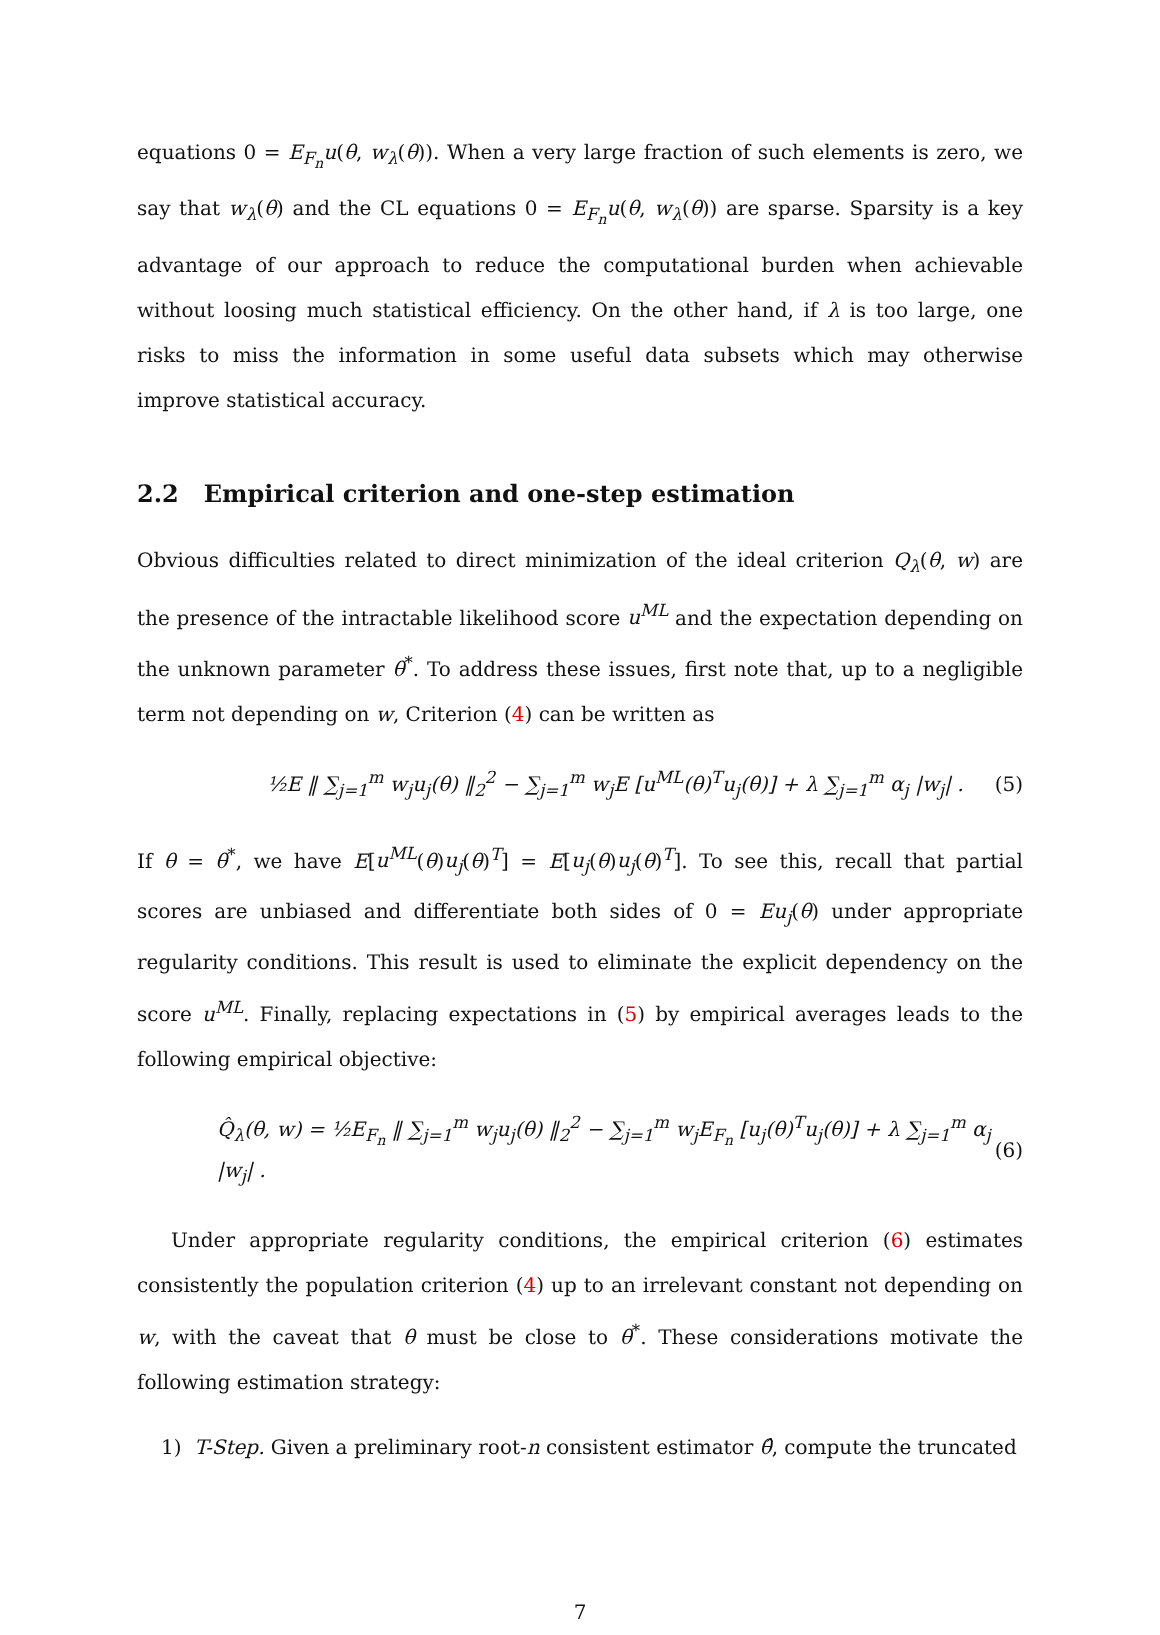equations 0 = E<sub>F<sub>n</sub></sub>u(θ, w<sub>λ</sub>(θ)). When a very large fraction of such elements is zero, we say that w<sub>λ</sub>(θ) and the CL equations 0 = E<sub>F<sub>n</sub></sub>u(θ, w<sub>λ</sub>(θ)) are sparse. Sparsity is a key advantage of our approach to reduce the computational burden when achievable without loosing much statistical efficiency. On the other hand, if λ is too large, one risks to miss the information in some useful data subsets which may otherwise improve statistical accuracy.
2.2 Empirical criterion and one-step estimation
Obvious difficulties related to direct minimization of the ideal criterion Q<sub>λ</sub>(θ, w) are the presence of the intractable likelihood score u<sup>ML</sup> and the expectation depending on the unknown parameter θ<sup>*</sup>. To address these issues, first note that, up to a negligible term not depending on w, Criterion (4) can be written as
½E ‖ ∑<sub>j=1</sub><sup>m</sup> w<sub>j</sub>u<sub>j</sub>(θ) ‖<sub>2</sub><sup>2</sup> − ∑<sub>j=1</sub><sup>m</sup> w<sub>j</sub>E [u<sup>ML</sup>(θ)<sup>T</sup>u<sub>j</sub>(θ)] + λ ∑<sub>j=1</sub><sup>m</sup> α<sub>j</sub> |w<sub>j</sub>| . (5)
If θ = θ<sup>*</sup>, we have E[u<sup>ML</sup>(θ)u<sub>j</sub>(θ)<sup>T</sup>] = E[u<sub>j</sub>(θ)u<sub>j</sub>(θ)<sup>T</sup>]. To see this, recall that partial scores are unbiased and differentiate both sides of 0 = Eu<sub>j</sub>(θ) under appropriate regularity conditions. This result is used to eliminate the explicit dependency on the score u<sup>ML</sup>. Finally, replacing expectations in (5) by empirical averages leads to the following empirical objective:
Q̂<sub>λ</sub>(θ, w) = ½E<sub>F<sub>n</sub></sub> ‖ ∑<sub>j=1</sub><sup>m</sup> w<sub>j</sub>u<sub>j</sub>(θ) ‖<sub>2</sub><sup>2</sup> − ∑<sub>j=1</sub><sup>m</sup> w<sub>j</sub>E<sub>F<sub>n</sub></sub> [u<sub>j</sub>(θ)<sup>T</sup>u<sub>j</sub>(θ)] + λ ∑<sub>j=1</sub><sup>m</sup> α<sub>j</sub> |w<sub>j</sub>| . (6)
Under appropriate regularity conditions, the empirical criterion (6) estimates consistently the population criterion (4) up to an irrelevant constant not depending on w, with the caveat that θ must be close to θ<sup>*</sup>. These considerations motivate the following estimation strategy:
1) T-Step. Given a preliminary root-n consistent estimator θ̂, compute the truncated
7